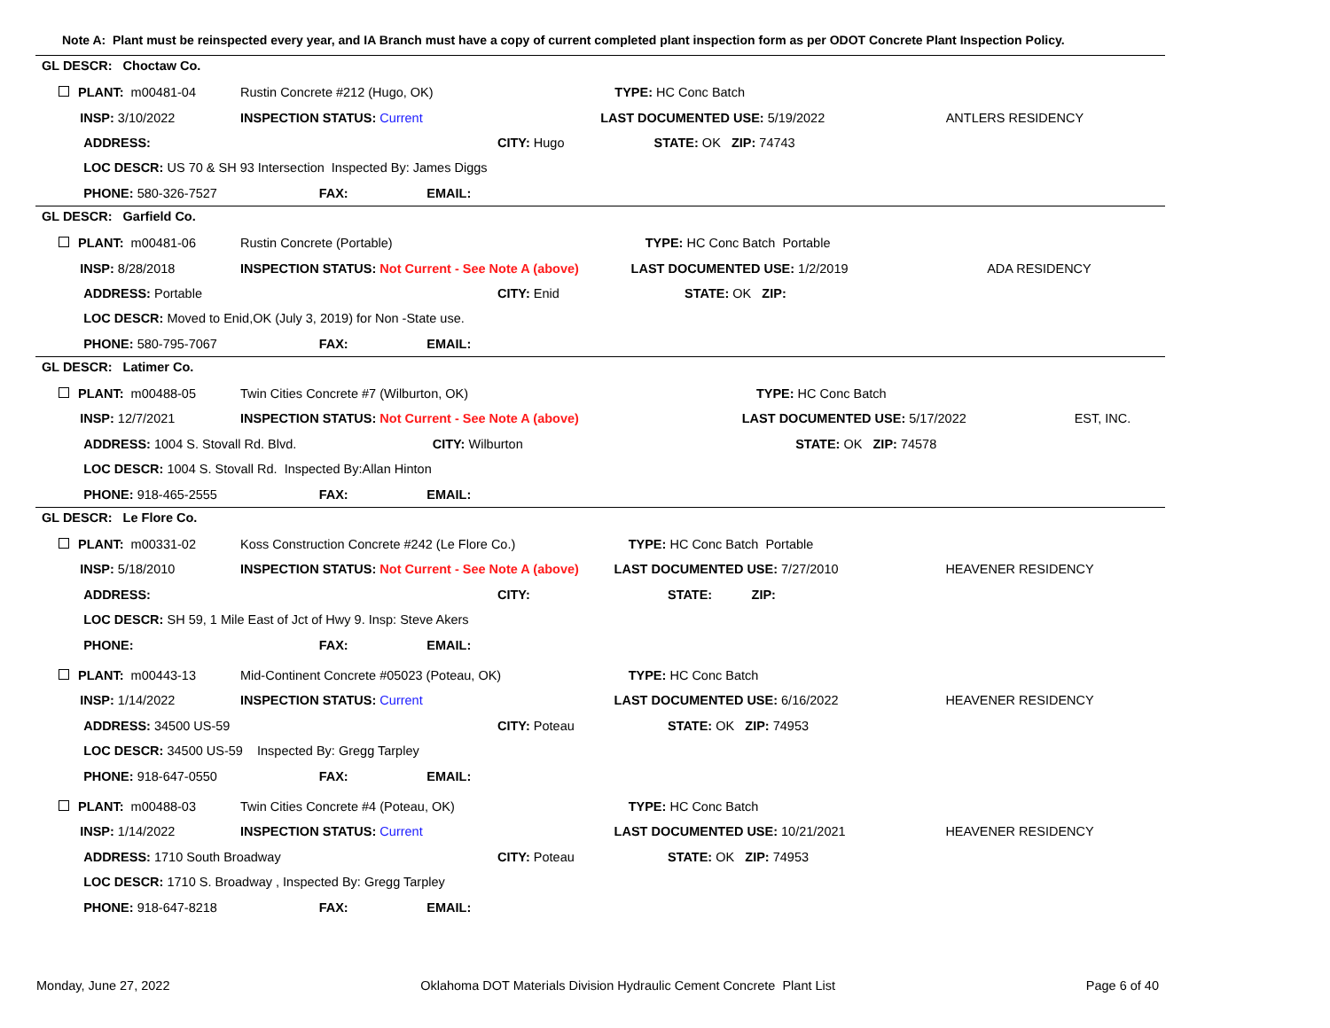Note A: Plant must be reinspected every year, and IA Branch must have a copy of current completed plant inspection form as per ODOT Concrete Plant Inspection Policy.
GL DESCR: Choctaw Co.
| PLANT: m00481-04 | Rustin Concrete #212 (Hugo, OK) | | TYPE: HC Conc Batch | |
| INSP: 3/10/2022 | INSPECTION STATUS: Current | | LAST DOCUMENTED USE: 5/19/2022 | ANTLERS RESIDENCY |
| ADDRESS: | | CITY: Hugo | STATE: OK ZIP: 74743 | |
| LOC DESCR: US 70 & SH 93 Intersection Inspected By: James Diggs | | | | |
| PHONE: 580-326-7527 | FAX: EMAIL: | | | |
GL DESCR: Garfield Co.
| PLANT: m00481-06 | Rustin Concrete (Portable) | | TYPE: HC Conc Batch Portable | |
| INSP: 8/28/2018 | INSPECTION STATUS: Not Current - See Note A (above) | | LAST DOCUMENTED USE: 1/2/2019 | ADA RESIDENCY |
| ADDRESS: Portable | | CITY: Enid | STATE: OK ZIP: | |
| LOC DESCR: Moved to Enid,OK (July 3, 2019) for Non -State use. | | | | |
| PHONE: 580-795-7067 | FAX: EMAIL: | | | |
GL DESCR: Latimer Co.
| PLANT: m00488-05 | Twin Cities Concrete #7 (Wilburton, OK) | | TYPE: HC Conc Batch | |
| INSP: 12/7/2021 | INSPECTION STATUS: Not Current - See Note A (above) | | LAST DOCUMENTED USE: 5/17/2022 | EST, INC. |
| ADDRESS: 1004 S. Stovall Rd. Blvd. | | CITY: Wilburton | STATE: OK ZIP: 74578 | |
| LOC DESCR: 1004 S. Stovall Rd. Inspected By:Allan Hinton | | | | |
| PHONE: 918-465-2555 | FAX: EMAIL: | | | |
GL DESCR: Le Flore Co.
| PLANT: m00331-02 | Koss Construction Concrete #242 (Le Flore Co.) | | TYPE: HC Conc Batch Portable | |
| INSP: 5/18/2010 | INSPECTION STATUS: Not Current - See Note A (above) | | LAST DOCUMENTED USE: 7/27/2010 | HEAVENER RESIDENCY |
| ADDRESS: | | CITY: | STATE: ZIP: | |
| LOC DESCR: SH 59, 1 Mile East of Jct of Hwy 9. Insp: Steve Akers | | | | |
| PHONE: | FAX: EMAIL: | | | |
| PLANT: m00443-13 | Mid-Continent Concrete #05023 (Poteau, OK) | | TYPE: HC Conc Batch | |
| INSP: 1/14/2022 | INSPECTION STATUS: Current | | LAST DOCUMENTED USE: 6/16/2022 | HEAVENER RESIDENCY |
| ADDRESS: 34500 US-59 | | CITY: Poteau | STATE: OK ZIP: 74953 | |
| LOC DESCR: 34500 US-59 Inspected By: Gregg Tarpley | | | | |
| PHONE: 918-647-0550 | FAX: EMAIL: | | | |
| PLANT: m00488-03 | Twin Cities Concrete #4 (Poteau, OK) | | TYPE: HC Conc Batch | |
| INSP: 1/14/2022 | INSPECTION STATUS: Current | | LAST DOCUMENTED USE: 10/21/2021 | HEAVENER RESIDENCY |
| ADDRESS: 1710 South Broadway | | CITY: Poteau | STATE: OK ZIP: 74953 | |
| LOC DESCR: 1710 S. Broadway , Inspected By: Gregg Tarpley | | | | |
| PHONE: 918-647-8218 | FAX: EMAIL: | | | |
Monday, June 27, 2022 Oklahoma DOT Materials Division Hydraulic Cement Concrete Plant List Page 6 of 40